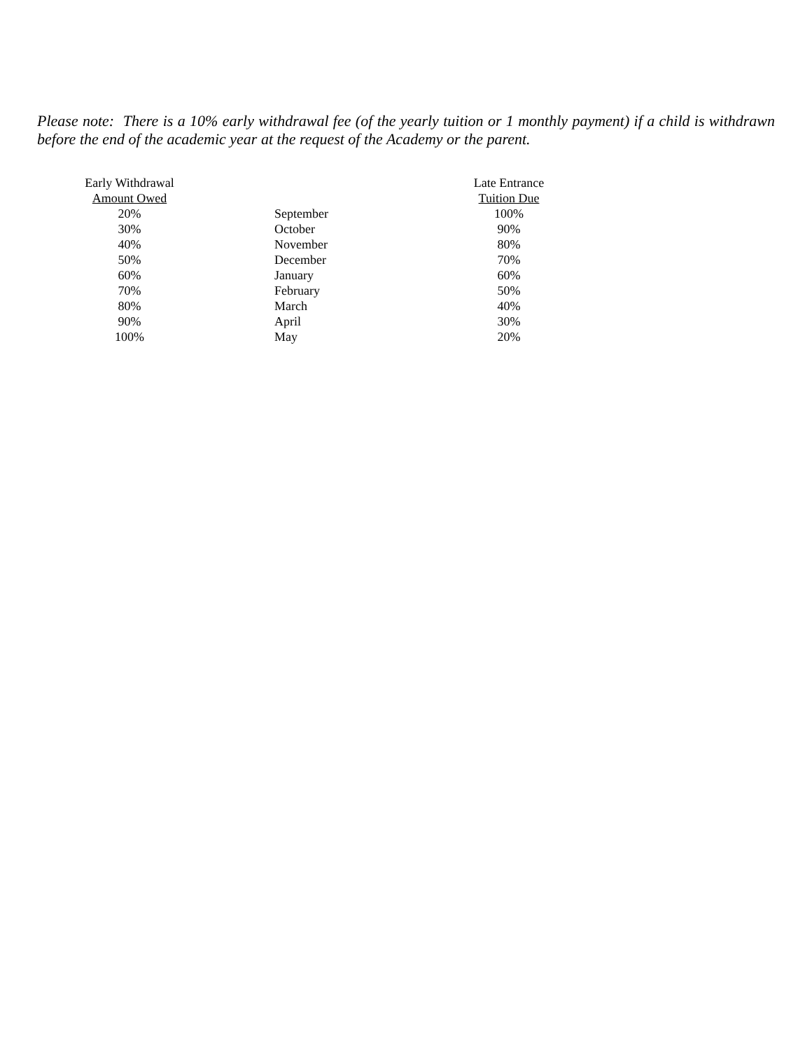Please note: There is a 10% early withdrawal fee (of the yearly tuition or 1 monthly payment) if a child is withdrawn before the end of the academic year at the request of the Academy or the parent.
| Early Withdrawal Amount Owed | | Late Entrance Tuition Due |
| --- | --- | --- |
| 20% | September | 100% |
| 30% | October | 90% |
| 40% | November | 80% |
| 50% | December | 70% |
| 60% | January | 60% |
| 70% | February | 50% |
| 80% | March | 40% |
| 90% | April | 30% |
| 100% | May | 20% |